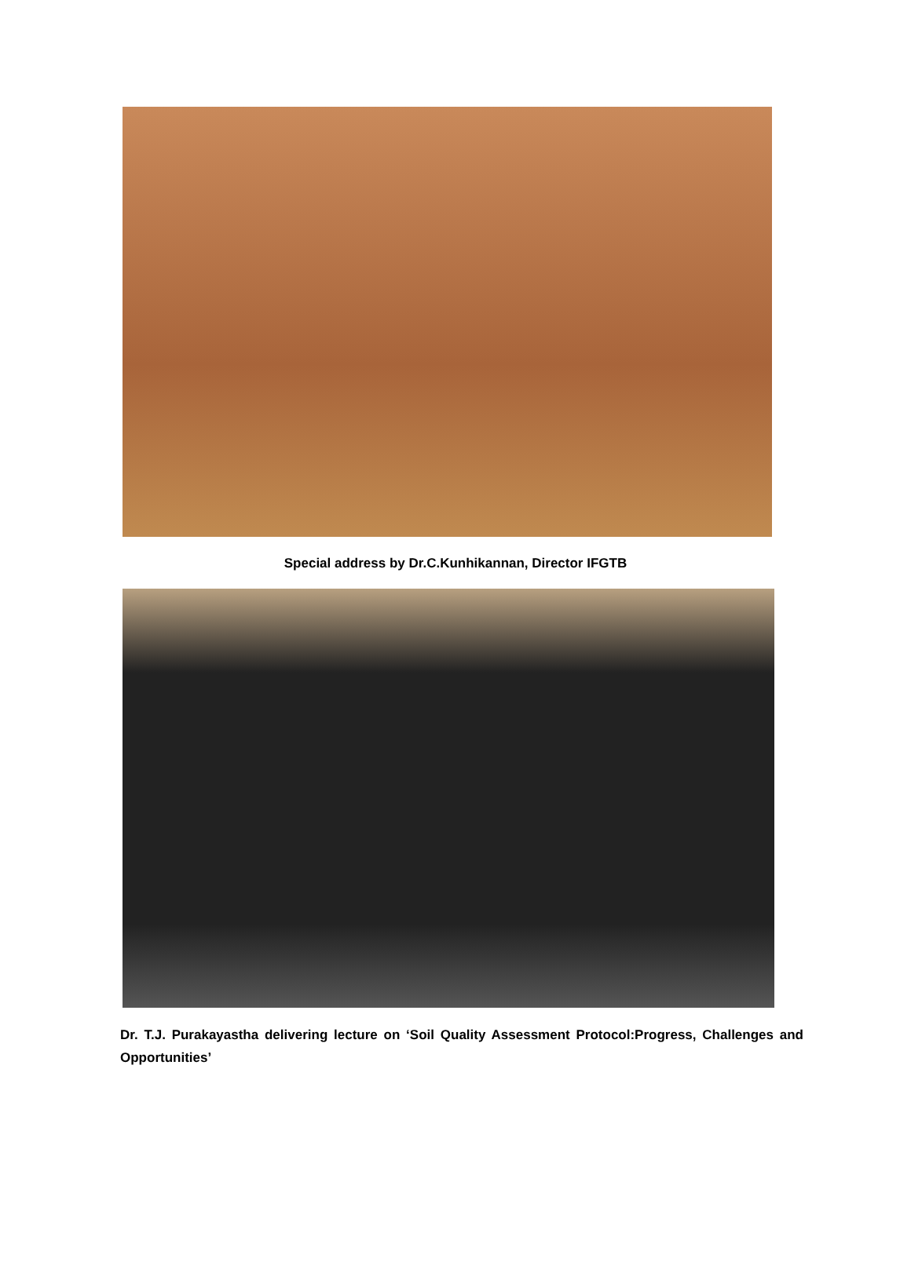Special address by Dr.C.Kunhikannan, Director IFGTB
Dr. T.J. Purakayastha delivering lecture on ‘Soil Quality Assessment Protocol:Progress, Challenges and Opportunities’